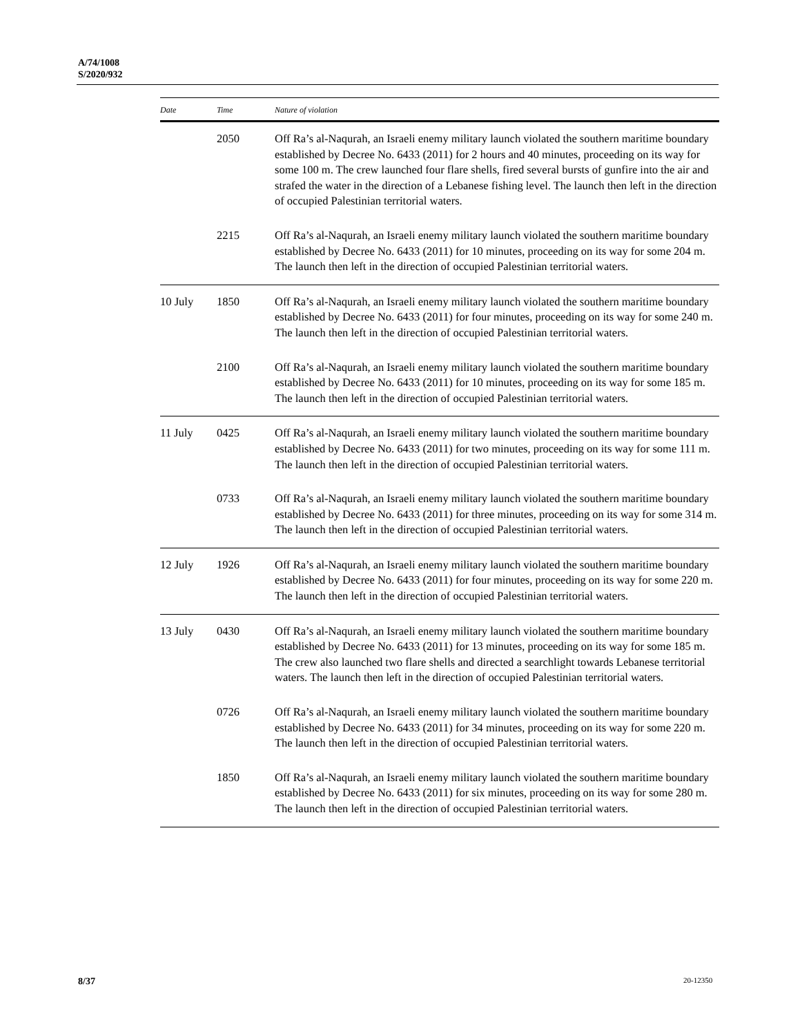A/74/1008
S/2020/932
| Date | Time | Nature of violation |
| --- | --- | --- |
| | 2050 | Off Ra’s al-Naqurah, an Israeli enemy military launch violated the southern maritime boundary established by Decree No. 6433 (2011) for 2 hours and 40 minutes, proceeding on its way for some 100 m. The crew launched four flare shells, fired several bursts of gunfire into the air and strafed the water in the direction of a Lebanese fishing level. The launch then left in the direction of occupied Palestinian territorial waters. |
| | 2215 | Off Ra’s al-Naqurah, an Israeli enemy military launch violated the southern maritime boundary established by Decree No. 6433 (2011) for 10 minutes, proceeding on its way for some 204 m. The launch then left in the direction of occupied Palestinian territorial waters. |
| 10 July | 1850 | Off Ra’s al-Naqurah, an Israeli enemy military launch violated the southern maritime boundary established by Decree No. 6433 (2011) for four minutes, proceeding on its way for some 240 m. The launch then left in the direction of occupied Palestinian territorial waters. |
| | 2100 | Off Ra’s al-Naqurah, an Israeli enemy military launch violated the southern maritime boundary established by Decree No. 6433 (2011) for 10 minutes, proceeding on its way for some 185 m. The launch then left in the direction of occupied Palestinian territorial waters. |
| 11 July | 0425 | Off Ra’s al-Naqurah, an Israeli enemy military launch violated the southern maritime boundary established by Decree No. 6433 (2011) for two minutes, proceeding on its way for some 111 m. The launch then left in the direction of occupied Palestinian territorial waters. |
| | 0733 | Off Ra’s al-Naqurah, an Israeli enemy military launch violated the southern maritime boundary established by Decree No. 6433 (2011) for three minutes, proceeding on its way for some 314 m. The launch then left in the direction of occupied Palestinian territorial waters. |
| 12 July | 1926 | Off Ra’s al-Naqurah, an Israeli enemy military launch violated the southern maritime boundary established by Decree No. 6433 (2011) for four minutes, proceeding on its way for some 220 m. The launch then left in the direction of occupied Palestinian territorial waters. |
| 13 July | 0430 | Off Ra’s al-Naqurah, an Israeli enemy military launch violated the southern maritime boundary established by Decree No. 6433 (2011) for 13 minutes, proceeding on its way for some 185 m. The crew also launched two flare shells and directed a searchlight towards Lebanese territorial waters. The launch then left in the direction of occupied Palestinian territorial waters. |
| | 0726 | Off Ra’s al-Naqurah, an Israeli enemy military launch violated the southern maritime boundary established by Decree No. 6433 (2011) for 34 minutes, proceeding on its way for some 220 m. The launch then left in the direction of occupied Palestinian territorial waters. |
| | 1850 | Off Ra’s al-Naqurah, an Israeli enemy military launch violated the southern maritime boundary established by Decree No. 6433 (2011) for six minutes, proceeding on its way for some 280 m. The launch then left in the direction of occupied Palestinian territorial waters. |
8/37 20-12350